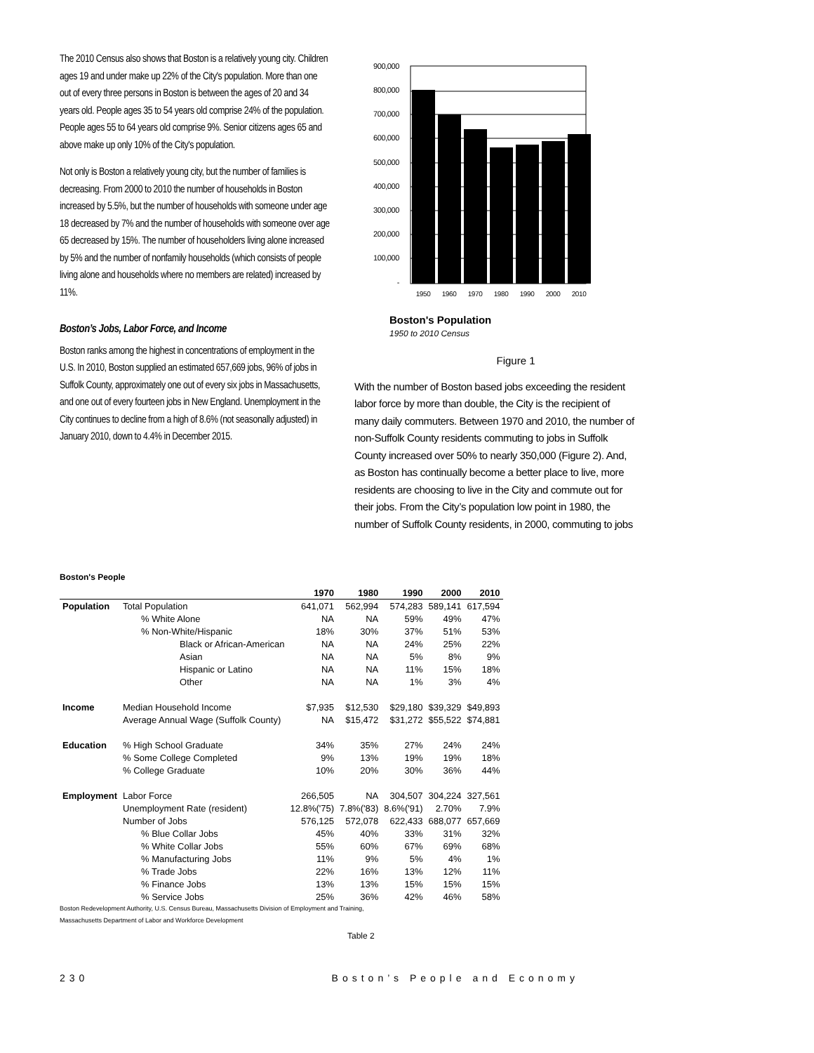The 2010 Census also shows that Boston is a relatively young city. Children ages 19 and under make up 22% of the City's population. More than one out of every three persons in Boston is between the ages of 20 and 34 years old. People ages 35 to 54 years old comprise 24% of the population. People ages 55 to 64 years old comprise 9%. Senior citizens ages 65 and above make up only 10% of the City's population.
Not only is Boston a relatively young city, but the number of families is decreasing. From 2000 to 2010 the number of households in Boston increased by 5.5%, but the number of households with someone under age 18 decreased by 7% and the number of households with someone over age 65 decreased by 15%. The number of householders living alone increased by 5% and the number of nonfamily households (which consists of people living alone and households where no members are related) increased by 11%.
Boston’s Jobs, Labor Force, and Income
Boston ranks among the highest in concentrations of employment in the U.S. In 2010, Boston supplied an estimated 657,669 jobs, 96% of jobs in Suffolk County, approximately one out of every six jobs in Massachusetts, and one out of every fourteen jobs in New England. Unemployment in the City continues to decline from a high of 8.6% (not seasonally adjusted) in January 2010, down to 4.4% in December 2015.
900,000
800,000
700,000
600,000
500,000
400,000
300,000
200,000
100,000
-
1950
1960
1970
1980
1990
2000
2010
Boston's Population
1950 to 2010 Census
Figure 1
With the number of Boston based jobs exceeding the resident labor force by more than double, the City is the recipient of many daily commuters. Between 1970 and 2010, the number of non-Suffolk County residents commuting to jobs in Suffolk County increased over 50% to nearly 350,000 (Figure 2). And, as Boston has continually become a better place to live, more residents are choosing to live in the City and commute out for their jobs. From the City’s population low point in 1980, the number of Suffolk County residents, in 2000, commuting to jobs
Boston's People
| | | 1970 | 1980 | 1990 | 2000 | 2010 |
| --- | --- | --- | --- | --- | --- | --- |
| Population | Total Population | 641,071 | 562,994 | 574,283 | 589,141 | 617,594 |
| | % White Alone | NA | NA | 59% | 49% | 47% |
| | % Non-White/Hispanic | 18% | 30% | 37% | 51% | 53% |
| | Black or African-American | NA | NA | 24% | 25% | 22% |
| | Asian | NA | NA | 5% | 8% | 9% |
| | Hispanic or Latino | NA | NA | 11% | 15% | 18% |
| | Other | NA | NA | 1% | 3% | 4% |
| Income | Median Household Income | $7,935 | $12,530 | $29,180 | $39,329 | $49,893 |
| | Average Annual Wage (Suffolk County) | NA | $15,472 | $31,272 | $55,522 | $74,881 |
| Education | % High School Graduate | 34% | 35% | 27% | 24% | 24% |
| | % Some College Completed | 9% | 13% | 19% | 19% | 18% |
| | % College Graduate | 10% | 20% | 30% | 36% | 44% |
| Employment | Labor Force | 266,505 | NA | 304,507 | 304,224 | 327,561 |
| | Unemployment Rate (resident) | 12.8%('75) | 7.8%('83) | 8.6%('91) | 2.70% | 7.9% |
| | Number of Jobs | 576,125 | 572,078 | 622,433 | 688,077 | 657,669 |
| | % Blue Collar Jobs | 45% | 40% | 33% | 31% | 32% |
| | % White Collar Jobs | 55% | 60% | 67% | 69% | 68% |
| | % Manufacturing Jobs | 11% | 9% | 5% | 4% | 1% |
| | % Trade Jobs | 22% | 16% | 13% | 12% | 11% |
| | % Finance Jobs | 13% | 13% | 15% | 15% | 15% |
| | % Service Jobs | 25% | 36% | 42% | 46% | 58% |
Boston Redevelopment Authority, U.S. Census Bureau, Massachusetts Division of Employment and Training,
Massachusetts Department of Labor and Workforce Development
Table 2
230 Boston’s People and Economy